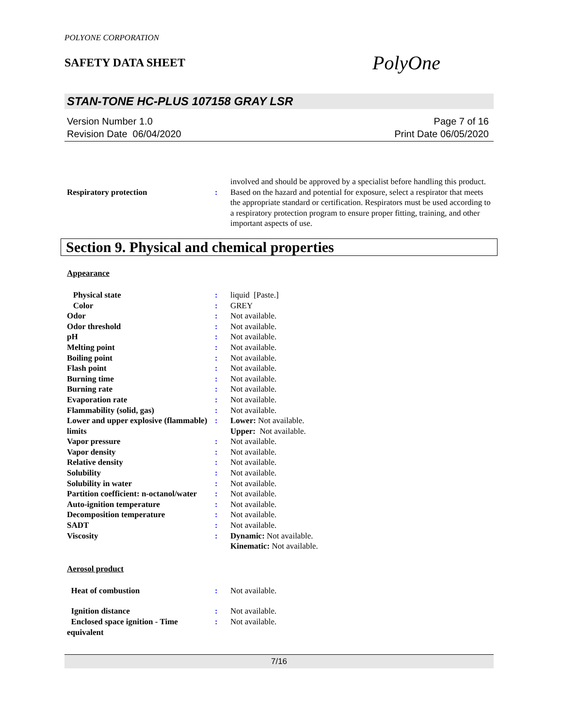POLYONE CORPORATION
SAFETY DATA SHEET
PolyOne
STAN-TONE HC-PLUS 107158 GRAY LSR
Version Number 1.0
Revision Date 06/04/2020
Page 7 of 16
Print Date 06/05/2020
| | | involved and should be approved by a specialist before handling this product. |
| Respiratory protection | : | Based on the hazard and potential for exposure, select a respirator that meets the appropriate standard or certification. Respirators must be used according to a respiratory protection program to ensure proper fitting, training, and other important aspects of use. |
Section 9. Physical and chemical properties
Appearance
| Physical state | : | liquid [Paste.] |
| Color | : | GREY |
| Odor | : | Not available. |
| Odor threshold | : | Not available. |
| pH | : | Not available. |
| Melting point | : | Not available. |
| Boiling point | : | Not available. |
| Flash point | : | Not available. |
| Burning time | : | Not available. |
| Burning rate | : | Not available. |
| Evaporation rate | : | Not available. |
| Flammability (solid, gas) | : | Not available. |
| Lower and upper explosive (flammable) limits | : | Lower: Not available. Upper: Not available. |
| Vapor pressure | : | Not available. |
| Vapor density | : | Not available. |
| Relative density | : | Not available. |
| Solubility | : | Not available. |
| Solubility in water | : | Not available. |
| Partition coefficient: n-octanol/water | : | Not available. |
| Auto-ignition temperature | : | Not available. |
| Decomposition temperature | : | Not available. |
| SADT | : | Not available. |
| Viscosity | : | Dynamic: Not available. Kinematic: Not available. |
Aerosol product
| Heat of combustion | : | Not available. |
| Ignition distance | : | Not available. |
| Enclosed space ignition - Time equivalent | : | Not available. |
7/16